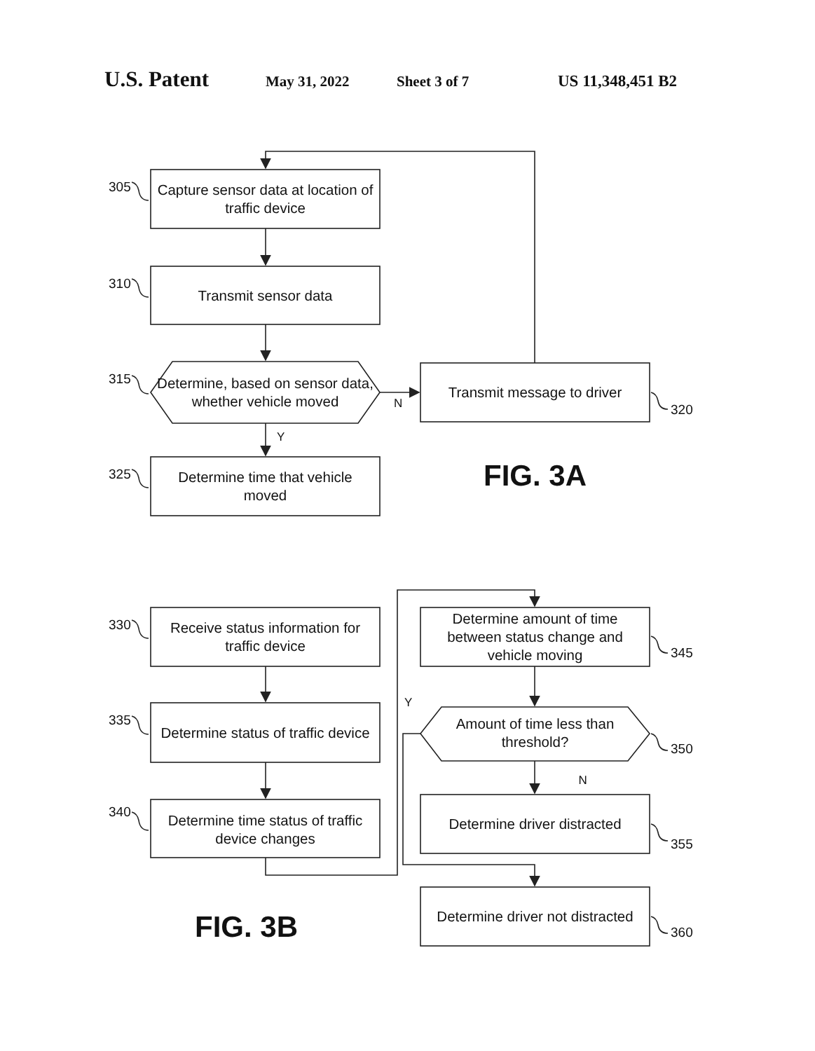U.S. Patent May 31, 2022 Sheet 3 of 7 US 11,348,451 B2
305
Capture sensor data at location of traffic device
310
Transmit sensor data
315
Determine, based on sensor data, whether vehicle moved
N
Transmit message to driver
320
Y
325
Determine time that vehicle moved
FIG. 3A
330
Receive status information for traffic device
Determine amount of time between status change and vehicle moving
345
335
Determine status of traffic device
Y
Amount of time less than threshold?
350
340
Determine time status of traffic device changes
N Determine driver distracted
355
FIG. 3B
Determine driver not distracted
360